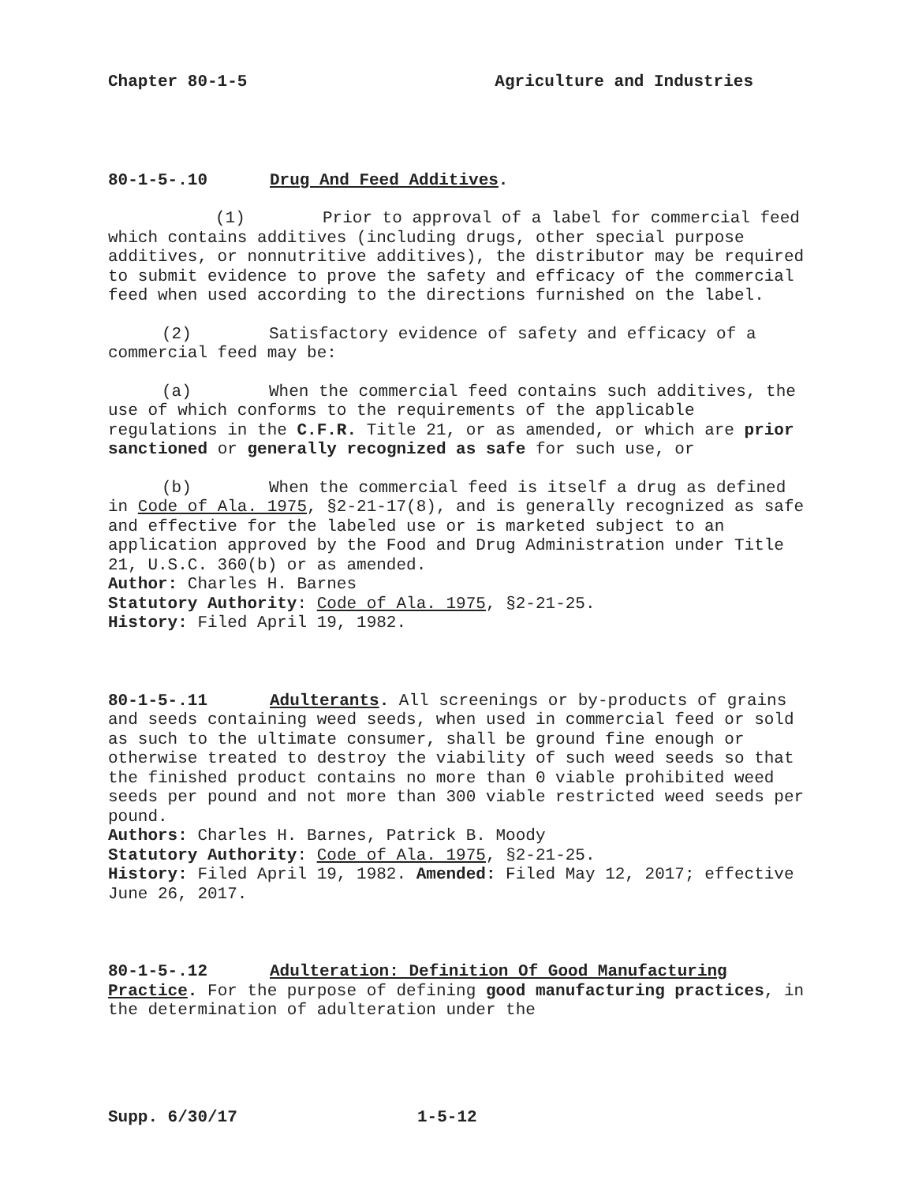Chapter 80-1-5 Agriculture and Industries
80-1-5-.10 Drug And Feed Additives.
(1) Prior to approval of a label for commercial feed which contains additives (including drugs, other special purpose additives, or nonnutritive additives), the distributor may be required to submit evidence to prove the safety and efficacy of the commercial feed when used according to the directions furnished on the label.
(2) Satisfactory evidence of safety and efficacy of a commercial feed may be:
(a) When the commercial feed contains such additives, the use of which conforms to the requirements of the applicable regulations in the C.F.R. Title 21, or as amended, or which are prior sanctioned or generally recognized as safe for such use, or
(b) When the commercial feed is itself a drug as defined in Code of Ala. 1975, §2-21-17(8), and is generally recognized as safe and effective for the labeled use or is marketed subject to an application approved by the Food and Drug Administration under Title 21, U.S.C. 360(b) or as amended.
Author: Charles H. Barnes
Statutory Authority: Code of Ala. 1975, §2-21-25.
History: Filed April 19, 1982.
80-1-5-.11 Adulterants. All screenings or by-products of grains and seeds containing weed seeds, when used in commercial feed or sold as such to the ultimate consumer, shall be ground fine enough or otherwise treated to destroy the viability of such weed seeds so that the finished product contains no more than 0 viable prohibited weed seeds per pound and not more than 300 viable restricted weed seeds per pound.
Authors: Charles H. Barnes, Patrick B. Moody
Statutory Authority: Code of Ala. 1975, §2-21-25.
History: Filed April 19, 1982. Amended: Filed May 12, 2017; effective June 26, 2017.
80-1-5-.12 Adulteration: Definition Of Good Manufacturing Practice. For the purpose of defining good manufacturing practices, in the determination of adulteration under the
Supp. 6/30/17 1-5-12